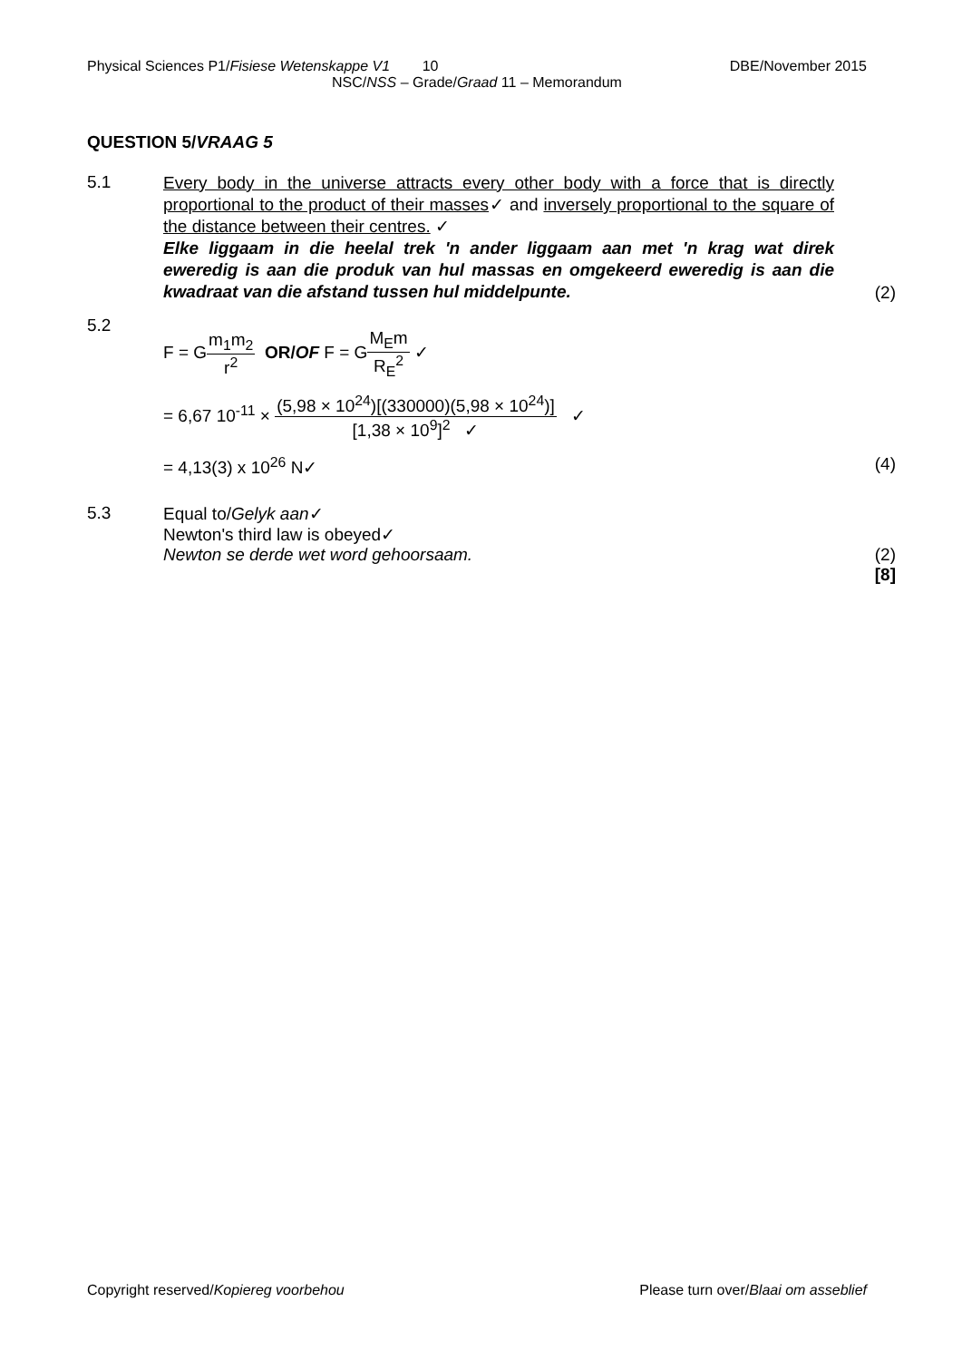Physical Sciences P1/Fisiese Wetenskappe V1 10 DBE/November 2015
NSC/NSS – Grade/Graad 11 – Memorandum
QUESTION 5/VRAAG 5
5.1
Every body in the universe attracts every other body with a force that is directly proportional to the product of their masses✓ and inversely proportional to the square of the distance between their centres. ✓
Elke liggaam in die heelal trek 'n ander liggaam aan met 'n krag wat direk eweredig is aan die produk van hul massas en omgekeerd eweredig is aan die kwadraat van die afstand tussen hul middelpunte.
(2)
5.2
F = Gm<sub>1</sub>m<sub>2</sub> r<sup>2</sup> OR/OF F = GM<sub>E</sub>m R<sub>E</sub><sup>2</sup> ✓
= 6,67 10<sup>-11</sup> × (5,98 × 10<sup>24</sup>)[(330000)(5,98 × 10<sup>24</sup>)] [1,38 × 10<sup>9</sup>]<sup>2</sup> ✓ ✓
= 4,13(3) x 10<sup>26</sup> N✓ (4)
5.3 Equal to/Gelyk aan✓
Newton's third law is obeyed✓
Newton se derde wet word gehoorsaam. (2)
[8]
Copyright reserved/Kopiereg voorbehou Please turn over/Blaai om asseblief